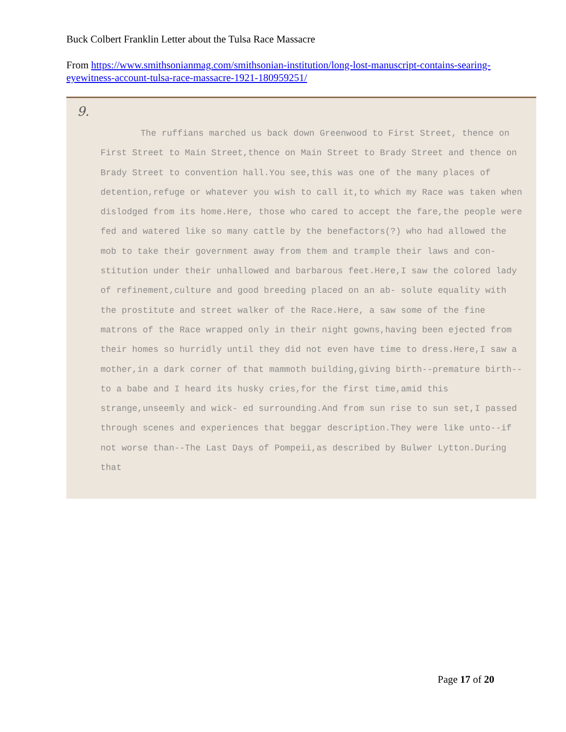Buck Colbert Franklin Letter about the Tulsa Race Massacre
From https://www.smithsonianmag.com/smithsonian-institution/long-lost-manuscript-contains-searing-eyewitness-account-tulsa-race-massacre-1921-180959251/
9.
The ruffians marched us back down Greenwood to First Street, thence on First Street to Main Street,thence on Main Street to Brady Street and thence on Brady Street to convention hall.You see,this was one of the many places of detention,refuge or whatever you wish to call it,to which my Race was taken when dislodged from its home.Here, those who cared to accept the fare,the people were fed and watered like so many cattle by the benefactors(?) who had allowed the mob to take their government away from them and trample their laws and con- stitution under their unhallowed and barbarous feet.Here,I saw the colored lady of refinement,culture and good breeding placed on an ab- solute equality with the prostitute and street walker of the Race.Here, a saw some of the fine matrons of the Race wrapped only in their night gowns,having been ejected from their homes so hurridly until they did not even have time to dress.Here,I saw a mother,in a dark corner of that mammoth building,giving birth--premature birth--to a babe and I heard its husky cries,for the first time,amid this strange,unseemly and wick- ed surrounding.And from sun rise to sun set,I passed through scenes and experiences that beggar description.They were like unto--if not worse than--The Last Days of Pompeii,as described by Bulwer Lytton.During that
Page 17 of 20